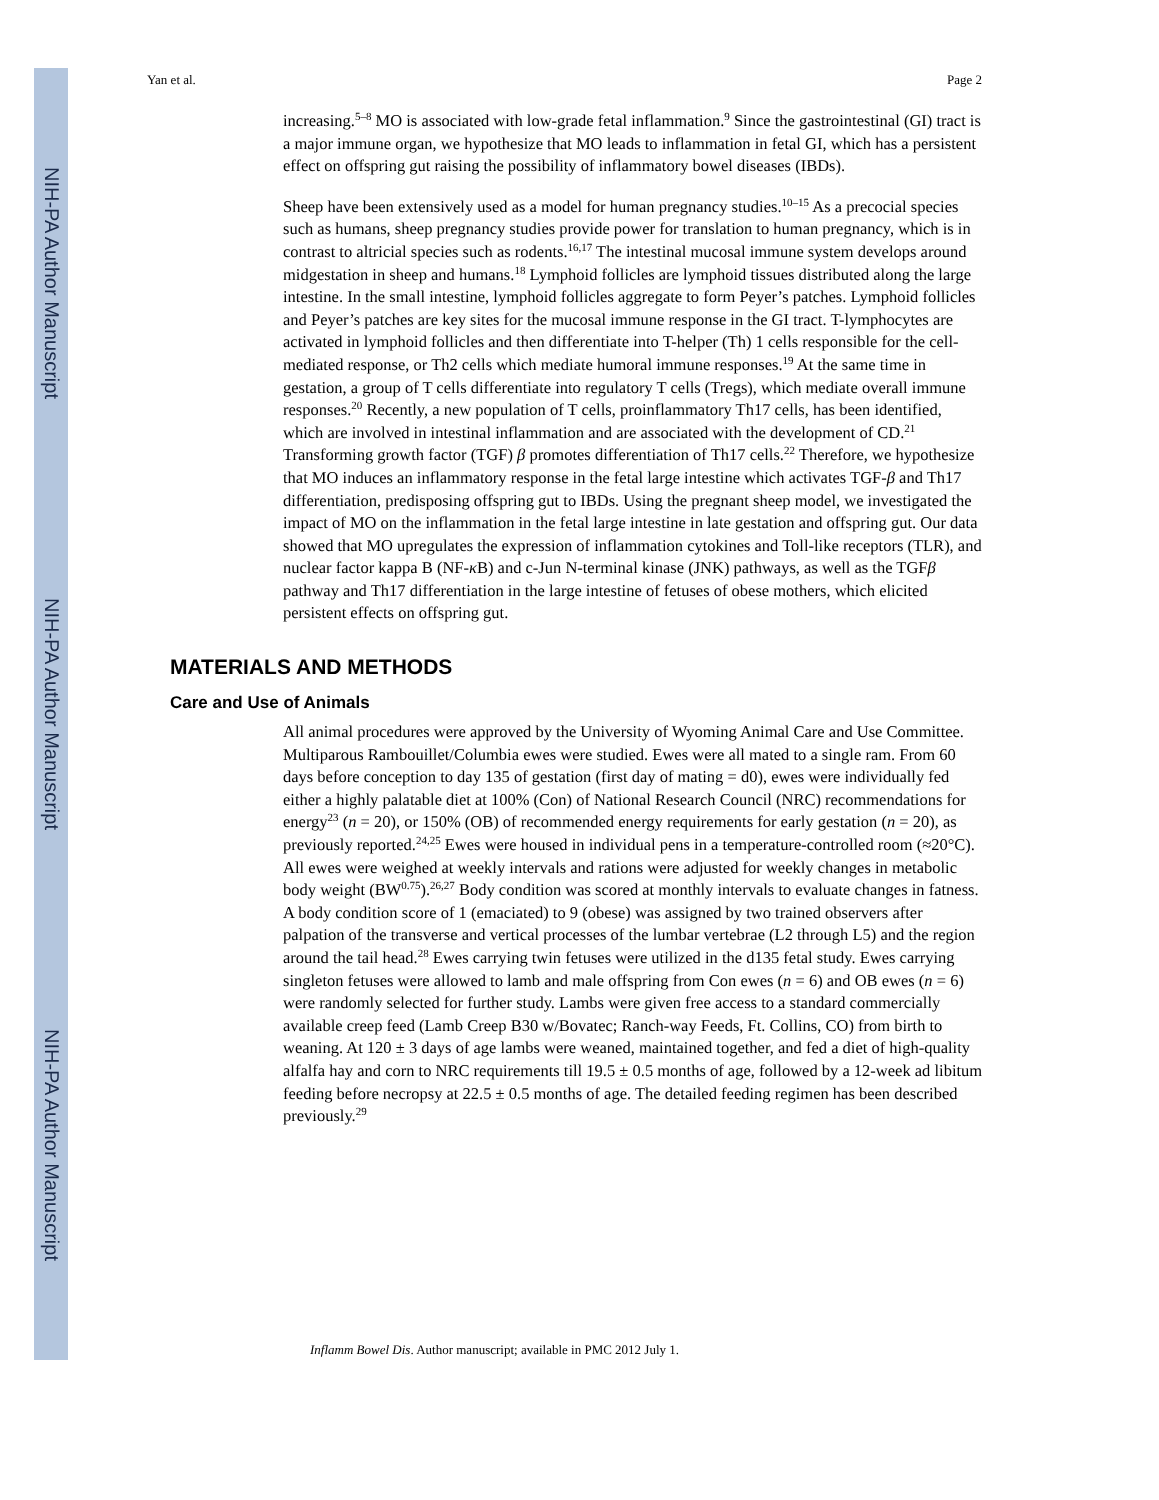NIH-PA Author Manuscript
NIH-PA Author Manuscript
NIH-PA Author Manuscript
Yan et al. Page 2
increasing.<sup>5–8</sup> MO is associated with low-grade fetal inflammation.<sup>9</sup> Since the gastrointestinal (GI) tract is a major immune organ, we hypothesize that MO leads to inflammation in fetal GI, which has a persistent effect on offspring gut raising the possibility of inflammatory bowel diseases (IBDs).
Sheep have been extensively used as a model for human pregnancy studies.<sup>10–15</sup> As a precocial species such as humans, sheep pregnancy studies provide power for translation to human pregnancy, which is in contrast to altricial species such as rodents.<sup>16,17</sup> The intestinal mucosal immune system develops around midgestation in sheep and humans.<sup>18</sup> Lymphoid follicles are lymphoid tissues distributed along the large intestine. In the small intestine, lymphoid follicles aggregate to form Peyer’s patches. Lymphoid follicles and Peyer’s patches are key sites for the mucosal immune response in the GI tract. T-lymphocytes are activated in lymphoid follicles and then differentiate into T-helper (Th) 1 cells responsible for the cell-mediated response, or Th2 cells which mediate humoral immune responses.<sup>19</sup> At the same time in gestation, a group of T cells differentiate into regulatory T cells (Tregs), which mediate overall immune responses.<sup>20</sup> Recently, a new population of T cells, proinflammatory Th17 cells, has been identified, which are involved in intestinal inflammation and are associated with the development of CD.<sup>21</sup> Transforming growth factor (TGF) β promotes differentiation of Th17 cells.<sup>22</sup> Therefore, we hypothesize that MO induces an inflammatory response in the fetal large intestine which activates TGF-β and Th17 differentiation, predisposing offspring gut to IBDs. Using the pregnant sheep model, we investigated the impact of MO on the inflammation in the fetal large intestine in late gestation and offspring gut. Our data showed that MO upregulates the expression of inflammation cytokines and Toll-like receptors (TLR), and nuclear factor kappa B (NF-κ B) and c-Jun N-terminal kinase (JNK) pathways, as well as the TGFβ pathway and Th17 differentiation in the large intestine of fetuses of obese mothers, which elicited persistent effects on offspring gut.
MATERIALS AND METHODS
Care and Use of Animals
All animal procedures were approved by the University of Wyoming Animal Care and Use Committee. Multiparous Rambouillet/Columbia ewes were studied. Ewes were all mated to a single ram. From 60 days before conception to day 135 of gestation (first day of mating = d0), ewes were individually fed either a highly palatable diet at 100% (Con) of National Research Council (NRC) recommendations for energy<sup>23</sup> (n = 20), or 150% (OB) of recommended energy requirements for early gestation (n = 20), as previously reported.<sup>24,25</sup> Ewes were housed in individual pens in a temperature-controlled room (≈20°C). All ewes were weighed at weekly intervals and rations were adjusted for weekly changes in metabolic body weight (BW<sup>0.75</sup>).<sup>26,27</sup> Body condition was scored at monthly intervals to evaluate changes in fatness. A body condition score of 1 (emaciated) to 9 (obese) was assigned by two trained observers after palpation of the transverse and vertical processes of the lumbar vertebrae (L2 through L5) and the region around the tail head.<sup>28</sup> Ewes carrying twin fetuses were utilized in the d135 fetal study. Ewes carrying singleton fetuses were allowed to lamb and male offspring from Con ewes (n = 6) and OB ewes (n = 6) were randomly selected for further study. Lambs were given free access to a standard commercially available creep feed (Lamb Creep B30 w/Bovatec; Ranch-way Feeds, Ft. Collins, CO) from birth to weaning. At 120 ± 3 days of age lambs were weaned, maintained together, and fed a diet of high-quality alfalfa hay and corn to NRC requirements till 19.5 ± 0.5 months of age, followed by a 12-week ad libitum feeding before necropsy at 22.5 ± 0.5 months of age. The detailed feeding regimen has been described previously.<sup>29</sup>
Inflamm Bowel Dis. Author manuscript; available in PMC 2012 July 1.